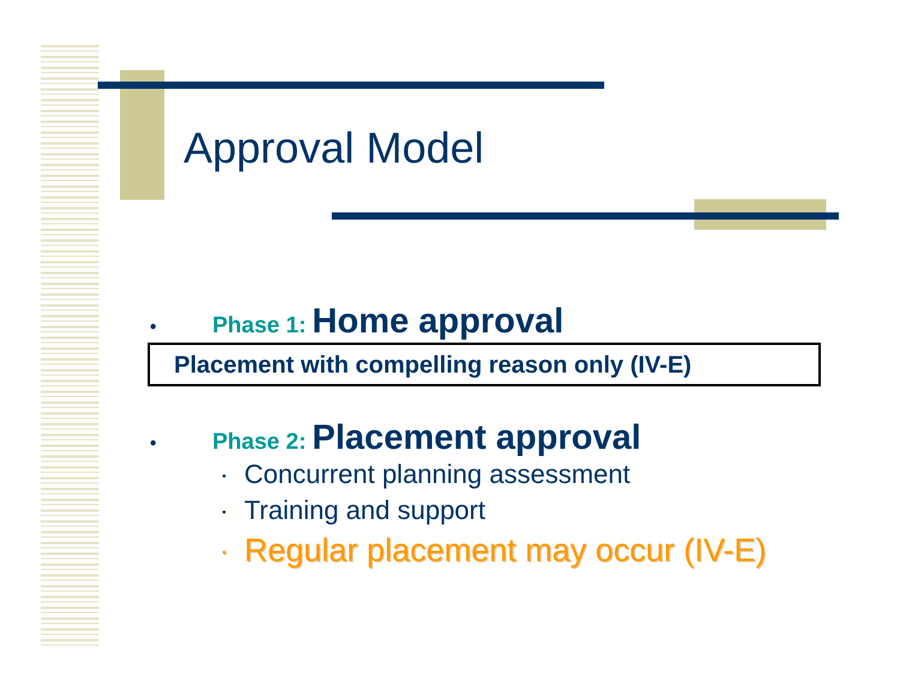Approval Model
• Phase 1: Home approval
Placement with compelling reason only (IV-E)
• Phase 2: Placement approval
• Concurrent planning assessment
• Training and support
• Regular placement may occur (IV-E)